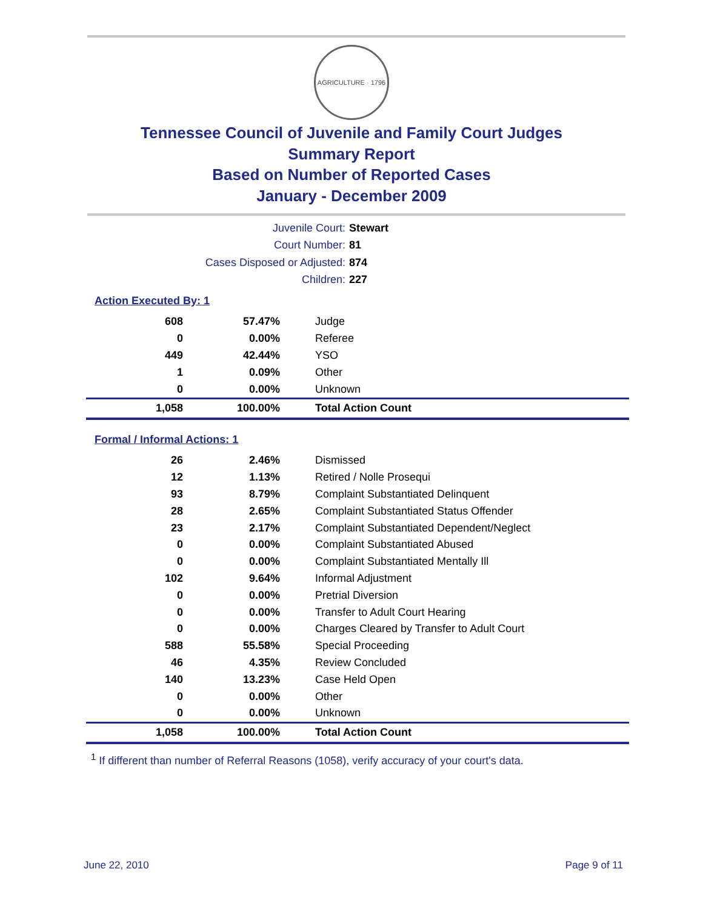AGRICULTURE · 1796
Tennessee Council of Juvenile and Family Court Judges
Summary Report
Based on Number of Reported Cases
January - December 2009
Juvenile Court: Stewart
Court Number: 81
Cases Disposed or Adjusted: 874
Children: 227
Action Executed By: 1
| 608 | 57.47% | Judge |
| 0 | 0.00% | Referee |
| 449 | 42.44% | YSO |
| 1 | 0.09% | Other |
| 0 | 0.00% | Unknown |
| 1,058 | 100.00% | Total Action Count |
Formal / Informal Actions: 1
| 26 | 2.46% | Dismissed |
| 12 | 1.13% | Retired / Nolle Prosequi |
| 93 | 8.79% | Complaint Substantiated Delinquent |
| 28 | 2.65% | Complaint Substantiated Status Offender |
| 23 | 2.17% | Complaint Substantiated Dependent/Neglect |
| 0 | 0.00% | Complaint Substantiated Abused |
| 0 | 0.00% | Complaint Substantiated Mentally Ill |
| 102 | 9.64% | Informal Adjustment |
| 0 | 0.00% | Pretrial Diversion |
| 0 | 0.00% | Transfer to Adult Court Hearing |
| 0 | 0.00% | Charges Cleared by Transfer to Adult Court |
| 588 | 55.58% | Special Proceeding |
| 46 | 4.35% | Review Concluded |
| 140 | 13.23% | Case Held Open |
| 0 | 0.00% | Other |
| 0 | 0.00% | Unknown |
| 1,058 | 100.00% | Total Action Count |
<sup>1</sup> If different than number of Referral Reasons (1058), verify accuracy of your court's data.
June 22, 2010 Page 9 of 11